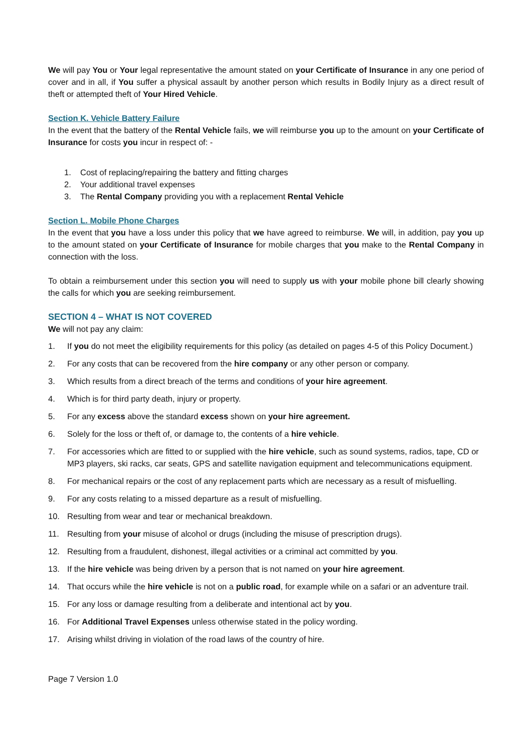We will pay You or Your legal representative the amount stated on your Certificate of Insurance in any one period of cover and in all, if You suffer a physical assault by another person which results in Bodily Injury as a direct result of theft or attempted theft of Your Hired Vehicle.
Section K. Vehicle Battery Failure
In the event that the battery of the Rental Vehicle fails, we will reimburse you up to the amount on your Certificate of Insurance for costs you incur in respect of: -
1. Cost of replacing/repairing the battery and fitting charges
2. Your additional travel expenses
3. The Rental Company providing you with a replacement Rental Vehicle
Section L. Mobile Phone Charges
In the event that you have a loss under this policy that we have agreed to reimburse. We will, in addition, pay you up to the amount stated on your Certificate of Insurance for mobile charges that you make to the Rental Company in connection with the loss.
To obtain a reimbursement under this section you will need to supply us with your mobile phone bill clearly showing the calls for which you are seeking reimbursement.
SECTION 4 – WHAT IS NOT COVERED
We will not pay any claim:
1. If you do not meet the eligibility requirements for this policy (as detailed on pages 4-5 of this Policy Document.)
2. For any costs that can be recovered from the hire company or any other person or company.
3. Which results from a direct breach of the terms and conditions of your hire agreement.
4. Which is for third party death, injury or property.
5. For any excess above the standard excess shown on your hire agreement.
6. Solely for the loss or theft of, or damage to, the contents of a hire vehicle.
7. For accessories which are fitted to or supplied with the hire vehicle, such as sound systems, radios, tape, CD or MP3 players, ski racks, car seats, GPS and satellite navigation equipment and telecommunications equipment.
8. For mechanical repairs or the cost of any replacement parts which are necessary as a result of misfuelling.
9. For any costs relating to a missed departure as a result of misfuelling.
10. Resulting from wear and tear or mechanical breakdown.
11. Resulting from your misuse of alcohol or drugs (including the misuse of prescription drugs).
12. Resulting from a fraudulent, dishonest, illegal activities or a criminal act committed by you.
13. If the hire vehicle was being driven by a person that is not named on your hire agreement.
14. That occurs while the hire vehicle is not on a public road, for example while on a safari or an adventure trail.
15. For any loss or damage resulting from a deliberate and intentional act by you.
16. For Additional Travel Expenses unless otherwise stated in the policy wording.
17. Arising whilst driving in violation of the road laws of the country of hire.
Page 7 Version 1.0